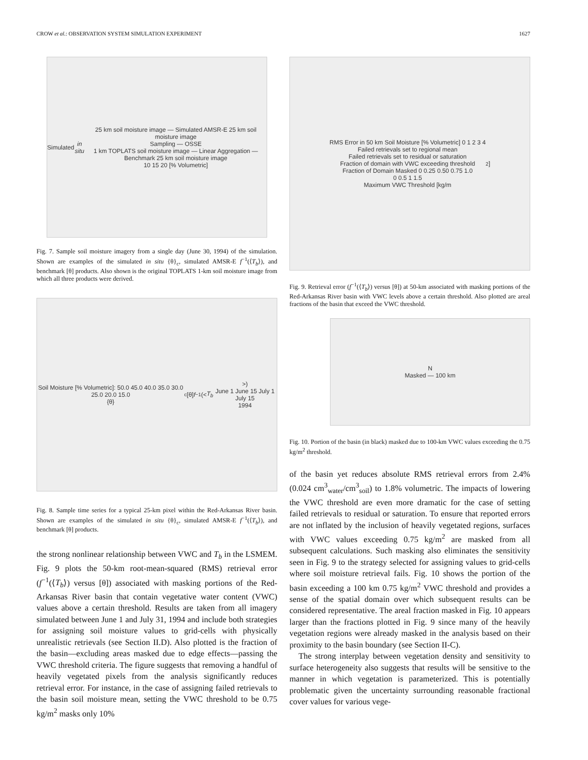CROW et al.: OBSERVATION SYSTEM SIMULATION EXPERIMENT 1627
Simulated in situ 25 km soil moisture image — Simulated AMSR-E 25 km soil moisture image
Sampling — OSSE
1 km TOPLATS soil moisture image — Linear Aggregation — Benchmark 25 km soil moisture image
10 15 20 [% Volumetric]
Fig. 7. Sample soil moisture imagery from a single day (June 30, 1994) of the simulation. Shown are examples of the simulated in situ {θ}<sub>c</sub>, simulated AMSR-E f<sup>−1</sup>(⟨T<sub>b</sub>⟩), and benchmark [θ] products. Also shown is the original TOPLATS 1-km soil moisture image from which all three products were derived.
Soil Moisture [% Volumetric]: 50.0 45.0 40.0 35.0 30.0 25.0 20.0 15.0
{θ}<sub>c</sub> [θ] f<sup>−1</sup>(< T<sub>b</sub> >)
June 1 June 15 July 1 July 15
1994
Fig. 8. Sample time series for a typical 25-km pixel within the Red-Arkansas River basin. Shown are examples of the simulated in situ {θ}<sub>c</sub>, simulated AMSR-E f<sup>−1</sup>(⟨T<sub>b</sub>⟩), and benchmark [θ] products.
the strong nonlinear relationship between VWC and T<sub>b</sub> in the LSMEM. Fig. 9 plots the 50-km root-mean-squared (RMS) retrieval error (f<sup>−1</sup>(⟨T<sub>b</sub>⟩) versus [θ]) associated with masking portions of the Red-Arkansas River basin that contain vegetative water content (VWC) values above a certain threshold. Results are taken from all imagery simulated between June 1 and July 31, 1994 and include both strategies for assigning soil moisture values to grid-cells with physically unrealistic retrievals (see Section II.D). Also plotted is the fraction of the basin—excluding areas masked due to edge effects—passing the VWC threshold criteria. The figure suggests that removing a handful of heavily vegetated pixels from the analysis significantly reduces retrieval error. For instance, in the case of assigning failed retrievals to the basin soil moisture mean, setting the VWC threshold to be 0.75 kg/m<sup>2</sup> masks only 10%
RMS Error in 50 km Soil Moisture [% Volumetric] 0 1 2 3 4
Failed retrievals set to regional mean
Failed retrievals set to residual or saturation
Fraction of domain with VWC exceeding threshold
Fraction of Domain Masked 0 0.25 0.50 0.75 1.0
0 0.5 1 1.5
Maximum VWC Threshold [kg/m<sup>2</sup>]
Fig. 9. Retrieval error (f<sup>−1</sup>(⟨T<sub>b</sub>⟩) versus [θ]) at 50-km associated with masking portions of the Red-Arkansas River basin with VWC levels above a certain threshold. Also plotted are areal fractions of the basin that exceed the VWC threshold.
N
Masked — 100 km
Fig. 10. Portion of the basin (in black) masked due to 100-km VWC values exceeding the 0.75 kg/m<sup>2</sup> threshold.
of the basin yet reduces absolute RMS retrieval errors from 2.4% (0.024 cm<sup>3</sup><sub>water</sub>/cm<sup>3</sup><sub>soil</sub>) to 1.8% volumetric. The impacts of lowering the VWC threshold are even more dramatic for the case of setting failed retrievals to residual or saturation. To ensure that reported errors are not inflated by the inclusion of heavily vegetated regions, surfaces with VWC values exceeding 0.75 kg/m<sup>2</sup> are masked from all subsequent calculations. Such masking also eliminates the sensitivity seen in Fig. 9 to the strategy selected for assigning values to grid-cells where soil moisture retrieval fails. Fig. 10 shows the portion of the basin exceeding a 100 km 0.75 kg/m<sup>2</sup> VWC threshold and provides a sense of the spatial domain over which subsequent results can be considered representative. The areal fraction masked in Fig. 10 appears larger than the fractions plotted in Fig. 9 since many of the heavily vegetation regions were already masked in the analysis based on their proximity to the basin boundary (see Section II-C).
The strong interplay between vegetation density and sensitivity to surface heterogeneity also suggests that results will be sensitive to the manner in which vegetation is parameterized. This is potentially problematic given the uncertainty surrounding reasonable fractional cover values for various vege-